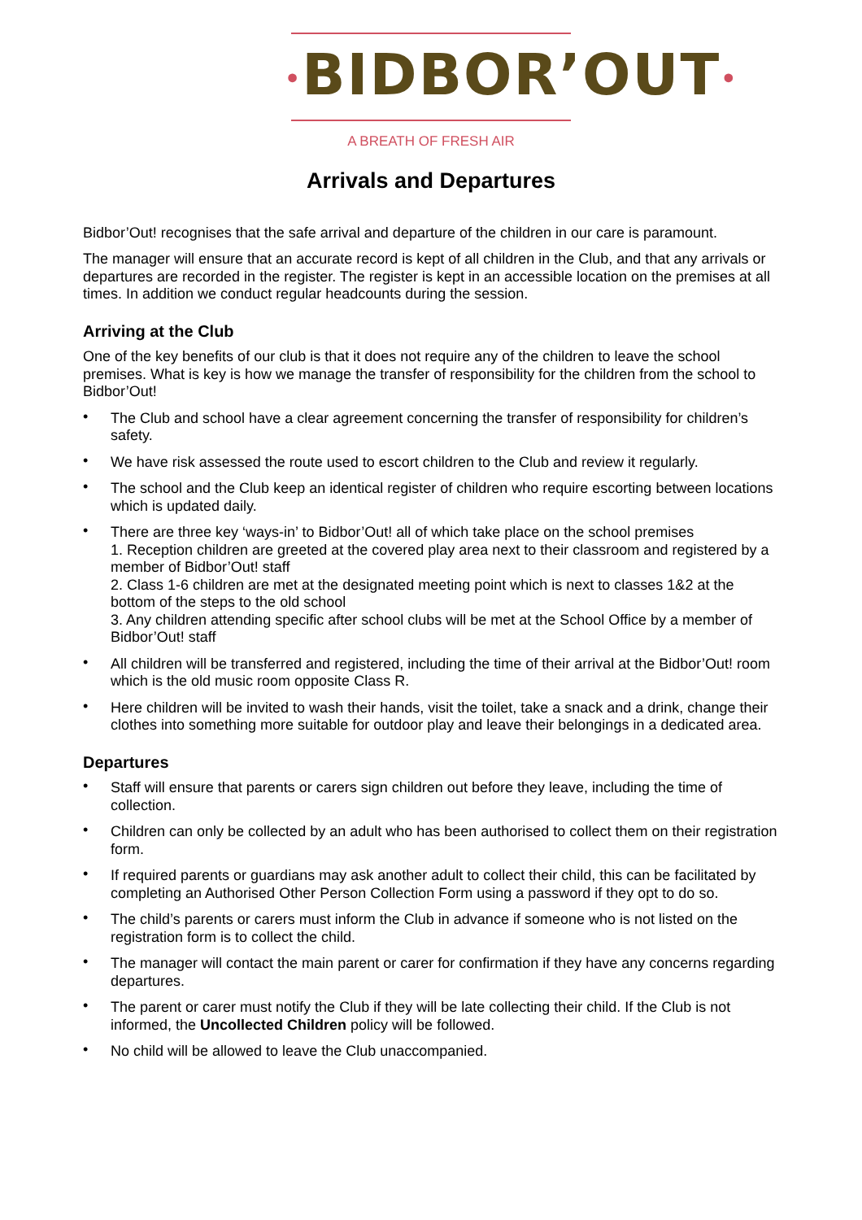•BIDBOR’OUT•
A BREATH OF FRESH AIR
Arrivals and Departures
Bidbor’Out! recognises that the safe arrival and departure of the children in our care is paramount.
The manager will ensure that an accurate record is kept of all children in the Club, and that any arrivals or departures are recorded in the register. The register is kept in an accessible location on the premises at all times. In addition we conduct regular headcounts during the session.
Arriving at the Club
One of the key benefits of our club is that it does not require any of the children to leave the school premises. What is key is how we manage the transfer of responsibility for the children from the school to Bidbor’Out!
• The Club and school have a clear agreement concerning the transfer of responsibility for children’s safety.
• We have risk assessed the route used to escort children to the Club and review it regularly.
• The school and the Club keep an identical register of children who require escorting between locations which is updated daily.
• There are three key ‘ways-in’ to Bidbor’Out! all of which take place on the school premises
1. Reception children are greeted at the covered play area next to their classroom and registered by a member of Bidbor’Out! staff
2. Class 1-6 children are met at the designated meeting point which is next to classes 1&2 at the bottom of the steps to the old school
3. Any children attending specific after school clubs will be met at the School Office by a member of Bidbor’Out! staff
• All children will be transferred and registered, including the time of their arrival at the Bidbor’Out! room which is the old music room opposite Class R.
• Here children will be invited to wash their hands, visit the toilet, take a snack and a drink, change their clothes into something more suitable for outdoor play and leave their belongings in a dedicated area.
Departures
• Staff will ensure that parents or carers sign children out before they leave, including the time of collection.
• Children can only be collected by an adult who has been authorised to collect them on their registration form.
• If required parents or guardians may ask another adult to collect their child, this can be facilitated by completing an Authorised Other Person Collection Form using a password if they opt to do so.
• The child’s parents or carers must inform the Club in advance if someone who is not listed on the registration form is to collect the child.
• The manager will contact the main parent or carer for confirmation if they have any concerns regarding departures.
• The parent or carer must notify the Club if they will be late collecting their child. If the Club is not informed, the Uncollected Children policy will be followed.
• No child will be allowed to leave the Club unaccompanied.